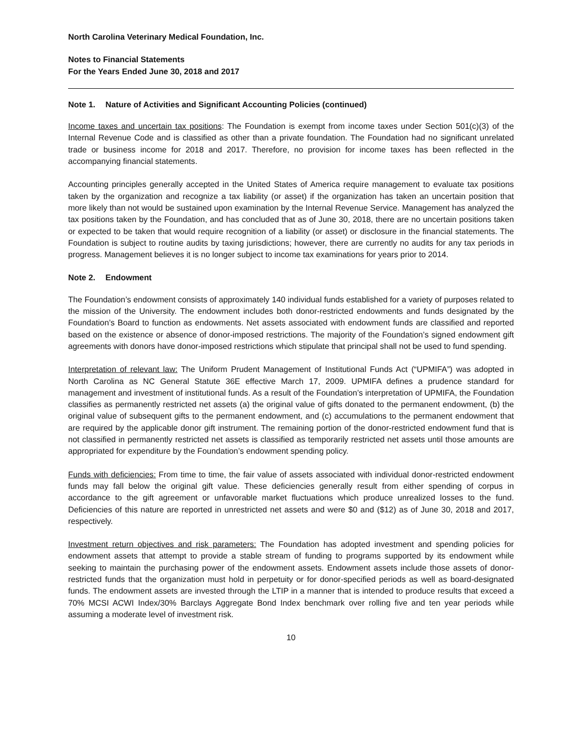North Carolina Veterinary Medical Foundation, Inc.
Notes to Financial Statements
For the Years Ended June 30, 2018 and 2017
Note 1. Nature of Activities and Significant Accounting Policies (continued)
Income taxes and uncertain tax positions: The Foundation is exempt from income taxes under Section 501(c)(3) of the Internal Revenue Code and is classified as other than a private foundation. The Foundation had no significant unrelated trade or business income for 2018 and 2017. Therefore, no provision for income taxes has been reflected in the accompanying financial statements.
Accounting principles generally accepted in the United States of America require management to evaluate tax positions taken by the organization and recognize a tax liability (or asset) if the organization has taken an uncertain position that more likely than not would be sustained upon examination by the Internal Revenue Service. Management has analyzed the tax positions taken by the Foundation, and has concluded that as of June 30, 2018, there are no uncertain positions taken or expected to be taken that would require recognition of a liability (or asset) or disclosure in the financial statements. The Foundation is subject to routine audits by taxing jurisdictions; however, there are currently no audits for any tax periods in progress. Management believes it is no longer subject to income tax examinations for years prior to 2014.
Note 2. Endowment
The Foundation’s endowment consists of approximately 140 individual funds established for a variety of purposes related to the mission of the University. The endowment includes both donor-restricted endowments and funds designated by the Foundation’s Board to function as endowments. Net assets associated with endowment funds are classified and reported based on the existence or absence of donor-imposed restrictions. The majority of the Foundation’s signed endowment gift agreements with donors have donor-imposed restrictions which stipulate that principal shall not be used to fund spending.
Interpretation of relevant law: The Uniform Prudent Management of Institutional Funds Act (“UPMIFA”) was adopted in North Carolina as NC General Statute 36E effective March 17, 2009. UPMIFA defines a prudence standard for management and investment of institutional funds. As a result of the Foundation’s interpretation of UPMIFA, the Foundation classifies as permanently restricted net assets (a) the original value of gifts donated to the permanent endowment, (b) the original value of subsequent gifts to the permanent endowment, and (c) accumulations to the permanent endowment that are required by the applicable donor gift instrument. The remaining portion of the donor-restricted endowment fund that is not classified in permanently restricted net assets is classified as temporarily restricted net assets until those amounts are appropriated for expenditure by the Foundation’s endowment spending policy.
Funds with deficiencies: From time to time, the fair value of assets associated with individual donor-restricted endowment funds may fall below the original gift value. These deficiencies generally result from either spending of corpus in accordance to the gift agreement or unfavorable market fluctuations which produce unrealized losses to the fund. Deficiencies of this nature are reported in unrestricted net assets and were $0 and ($12) as of June 30, 2018 and 2017, respectively.
Investment return objectives and risk parameters: The Foundation has adopted investment and spending policies for endowment assets that attempt to provide a stable stream of funding to programs supported by its endowment while seeking to maintain the purchasing power of the endowment assets. Endowment assets include those assets of donor-restricted funds that the organization must hold in perpetuity or for donor-specified periods as well as board-designated funds. The endowment assets are invested through the LTIP in a manner that is intended to produce results that exceed a 70% MCSI ACWI Index/30% Barclays Aggregate Bond Index benchmark over rolling five and ten year periods while assuming a moderate level of investment risk.
10